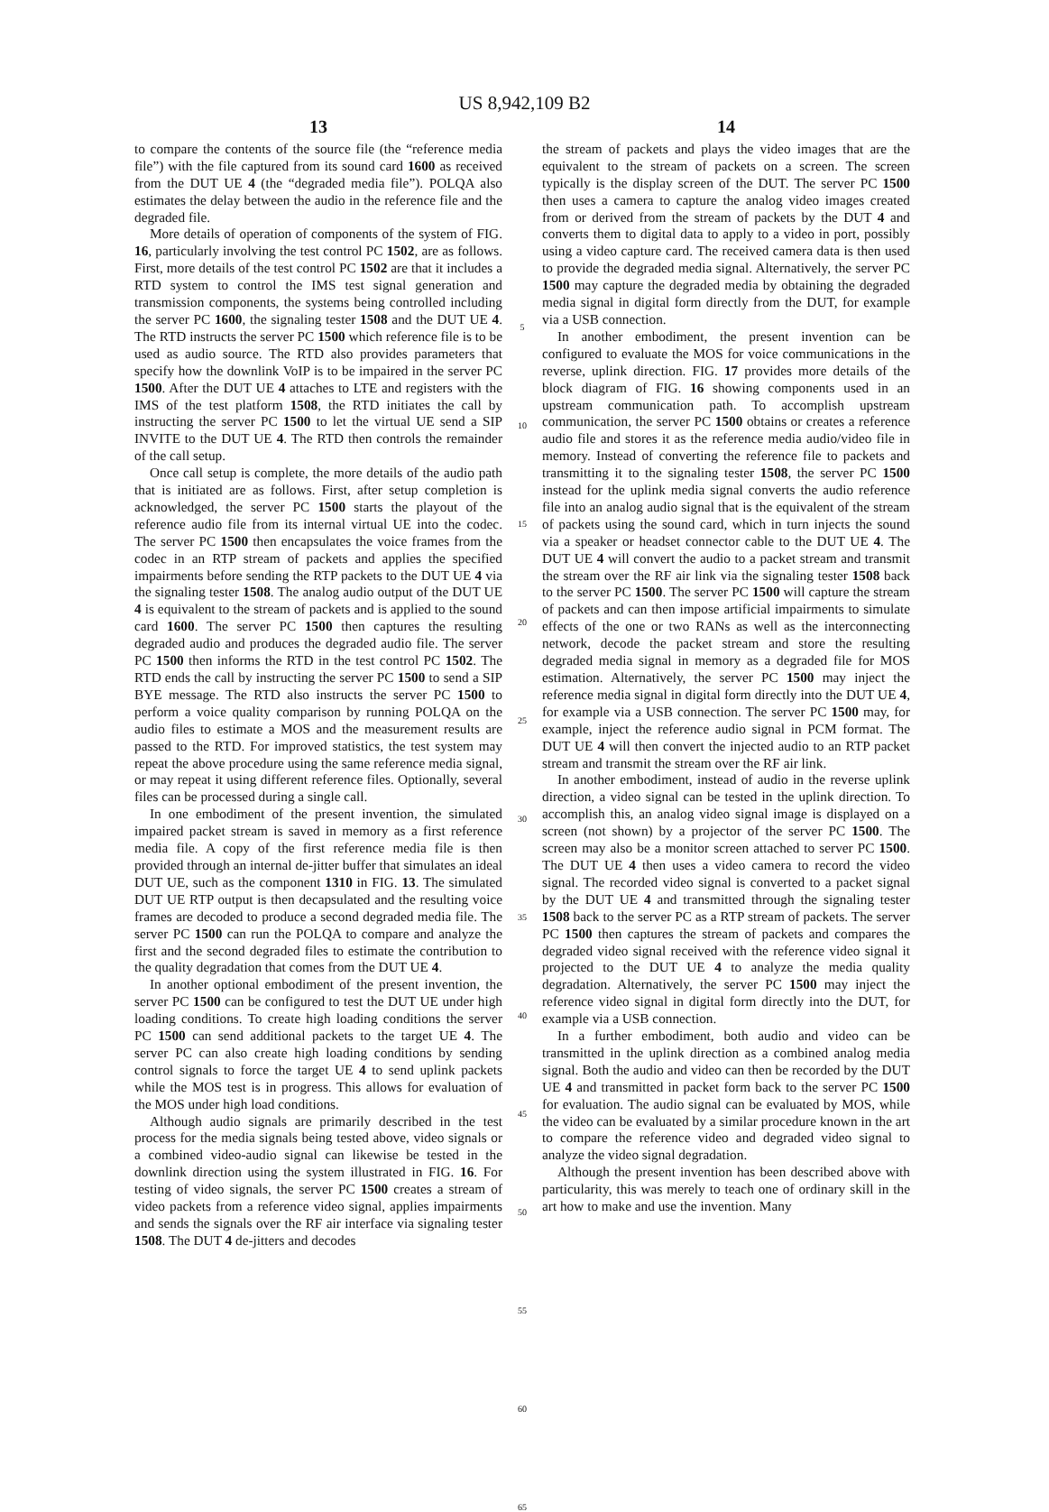US 8,942,109 B2
13
to compare the contents of the source file (the “reference media file”) with the file captured from its sound card 1600 as received from the DUT UE 4 (the “degraded media file”). POLQA also estimates the delay between the audio in the reference file and the degraded file.
More details of operation of components of the system of FIG. 16, particularly involving the test control PC 1502, are as follows. First, more details of the test control PC 1502 are that it includes a RTD system to control the IMS test signal generation and transmission components, the systems being controlled including the server PC 1600, the signaling tester 1508 and the DUT UE 4. The RTD instructs the server PC 1500 which reference file is to be used as audio source. The RTD also provides parameters that specify how the downlink VoIP is to be impaired in the server PC 1500. After the DUT UE 4 attaches to LTE and registers with the IMS of the test platform 1508, the RTD initiates the call by instructing the server PC 1500 to let the virtual UE send a SIP INVITE to the DUT UE 4. The RTD then controls the remainder of the call setup.
Once call setup is complete, the more details of the audio path that is initiated are as follows. First, after setup completion is acknowledged, the server PC 1500 starts the playout of the reference audio file from its internal virtual UE into the codec. The server PC 1500 then encapsulates the voice frames from the codec in an RTP stream of packets and applies the specified impairments before sending the RTP packets to the DUT UE 4 via the signaling tester 1508. The analog audio output of the DUT UE 4 is equivalent to the stream of packets and is applied to the sound card 1600. The server PC 1500 then captures the resulting degraded audio and produces the degraded audio file. The server PC 1500 then informs the RTD in the test control PC 1502. The RTD ends the call by instructing the server PC 1500 to send a SIP BYE message. The RTD also instructs the server PC 1500 to perform a voice quality comparison by running POLQA on the audio files to estimate a MOS and the measurement results are passed to the RTD. For improved statistics, the test system may repeat the above procedure using the same reference media signal, or may repeat it using different reference files. Optionally, several files can be processed during a single call.
In one embodiment of the present invention, the simulated impaired packet stream is saved in memory as a first reference media file. A copy of the first reference media file is then provided through an internal de-jitter buffer that simulates an ideal DUT UE, such as the component 1310 in FIG. 13. The simulated DUT UE RTP output is then decapsulated and the resulting voice frames are decoded to produce a second degraded media file. The server PC 1500 can run the POLQA to compare and analyze the first and the second degraded files to estimate the contribution to the quality degradation that comes from the DUT UE 4.
In another optional embodiment of the present invention, the server PC 1500 can be configured to test the DUT UE under high loading conditions. To create high loading conditions the server PC 1500 can send additional packets to the target UE 4. The server PC can also create high loading conditions by sending control signals to force the target UE 4 to send uplink packets while the MOS test is in progress. This allows for evaluation of the MOS under high load conditions.
Although audio signals are primarily described in the test process for the media signals being tested above, video signals or a combined video-audio signal can likewise be tested in the downlink direction using the system illustrated in FIG. 16. For testing of video signals, the server PC 1500 creates a stream of video packets from a reference video signal, applies impairments and sends the signals over the RF air interface via signaling tester 1508. The DUT 4 de-jitters and decodes
5
10
15
20
25
30
35
40
45
50
55
60
65
14
the stream of packets and plays the video images that are the equivalent to the stream of packets on a screen. The screen typically is the display screen of the DUT. The server PC 1500 then uses a camera to capture the analog video images created from or derived from the stream of packets by the DUT 4 and converts them to digital data to apply to a video in port, possibly using a video capture card. The received camera data is then used to provide the degraded media signal. Alternatively, the server PC 1500 may capture the degraded media by obtaining the degraded media signal in digital form directly from the DUT, for example via a USB connection.
In another embodiment, the present invention can be configured to evaluate the MOS for voice communications in the reverse, uplink direction. FIG. 17 provides more details of the block diagram of FIG. 16 showing components used in an upstream communication path. To accomplish upstream communication, the server PC 1500 obtains or creates a reference audio file and stores it as the reference media audio/video file in memory. Instead of converting the reference file to packets and transmitting it to the signaling tester 1508, the server PC 1500 instead for the uplink media signal converts the audio reference file into an analog audio signal that is the equivalent of the stream of packets using the sound card, which in turn injects the sound via a speaker or headset connector cable to the DUT UE 4. The DUT UE 4 will convert the audio to a packet stream and transmit the stream over the RF air link via the signaling tester 1508 back to the server PC 1500. The server PC 1500 will capture the stream of packets and can then impose artificial impairments to simulate effects of the one or two RANs as well as the interconnecting network, decode the packet stream and store the resulting degraded media signal in memory as a degraded file for MOS estimation. Alternatively, the server PC 1500 may inject the reference media signal in digital form directly into the DUT UE 4, for example via a USB connection. The server PC 1500 may, for example, inject the reference audio signal in PCM format. The DUT UE 4 will then convert the injected audio to an RTP packet stream and transmit the stream over the RF air link.
In another embodiment, instead of audio in the reverse uplink direction, a video signal can be tested in the uplink direction. To accomplish this, an analog video signal image is displayed on a screen (not shown) by a projector of the server PC 1500. The screen may also be a monitor screen attached to server PC 1500. The DUT UE 4 then uses a video camera to record the video signal. The recorded video signal is converted to a packet signal by the DUT UE 4 and transmitted through the signaling tester 1508 back to the server PC as a RTP stream of packets. The server PC 1500 then captures the stream of packets and compares the degraded video signal received with the reference video signal it projected to the DUT UE 4 to analyze the media quality degradation. Alternatively, the server PC 1500 may inject the reference video signal in digital form directly into the DUT, for example via a USB connection.
In a further embodiment, both audio and video can be transmitted in the uplink direction as a combined analog media signal. Both the audio and video can then be recorded by the DUT UE 4 and transmitted in packet form back to the server PC 1500 for evaluation. The audio signal can be evaluated by MOS, while the video can be evaluated by a similar procedure known in the art to compare the reference video and degraded video signal to analyze the video signal degradation.
Although the present invention has been described above with particularity, this was merely to teach one of ordinary skill in the art how to make and use the invention. Many